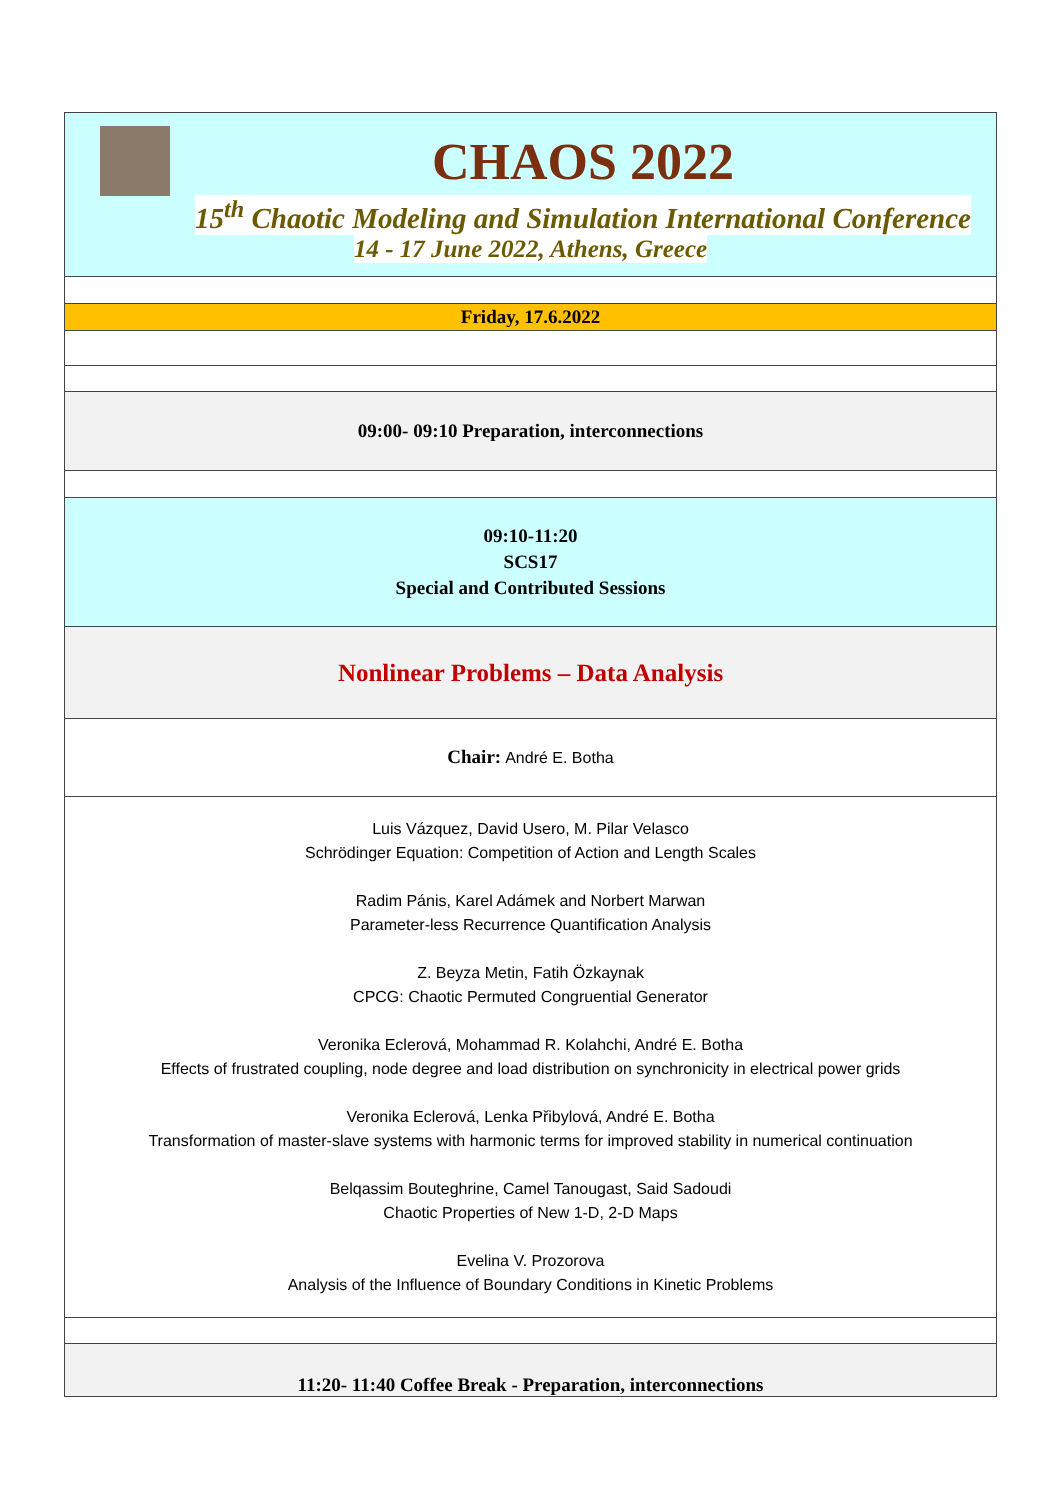| CHAOS 2022 15<sup>th</sup> Chaotic Modeling and Simulation International Conference 14 - 17 June 2022, Athens, Greece |
| Friday, 17.6.2022 |
| 09:00- 09:10 Preparation, interconnections |
| 09:10-11:20 SCS17 Special and Contributed Sessions |
| Nonlinear Problems – Data Analysis |
| Chair: André E. Botha |
| Luis Vázquez, David Usero, M. Pilar Velasco Schrödinger Equation: Competition of Action and Length Scales Radim Pánis, Karel Adámek and Norbert Marwan Parameter-less Recurrence Quantification Analysis Z. Beyza Metin, Fatih Özkaynak CPCG: Chaotic Permuted Congruential Generator Veronika Eclerová, Mohammad R. Kolahchi, André E. Botha Effects of frustrated coupling, node degree and load distribution on synchronicity in electrical power grids Veronika Eclerová, Lenka Přibylová, André E. Botha Transformation of master-slave systems with harmonic terms for improved stability in numerical continuation Belqassim Bouteghrine, Camel Tanougast, Said Sadoudi Chaotic Properties of New 1-D, 2-D Maps Evelina V. Prozorova Analysis of the Influence of Boundary Conditions in Kinetic Problems |
| 11:20- 11:40 Coffee Break - Preparation, interconnections |